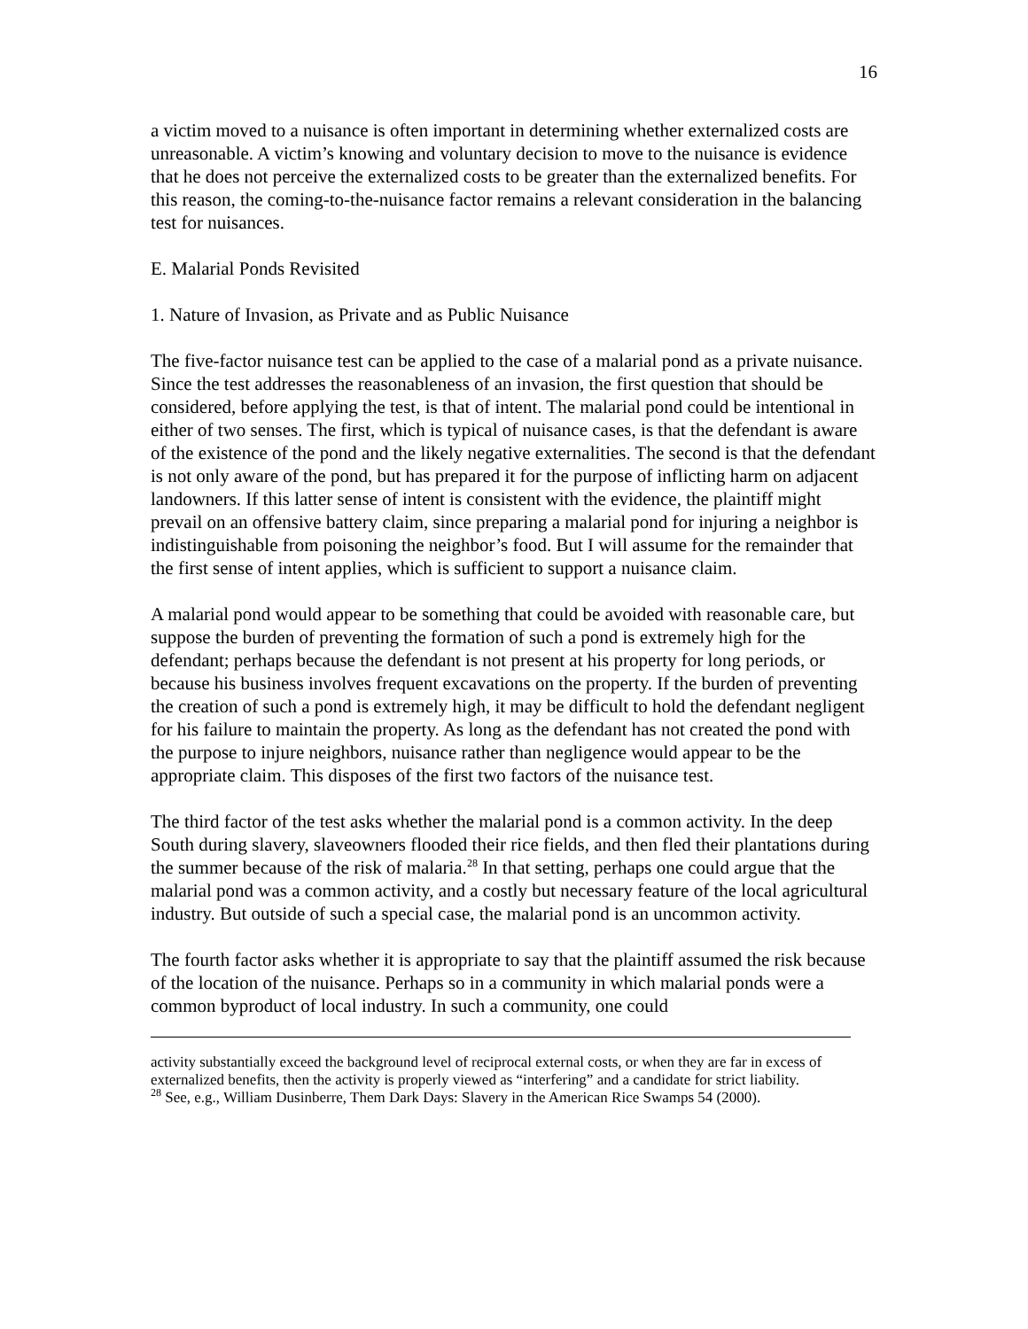16
a victim moved to a nuisance is often important in determining whether externalized costs are unreasonable. A victim’s knowing and voluntary decision to move to the nuisance is evidence that he does not perceive the externalized costs to be greater than the externalized benefits. For this reason, the coming-to-the-nuisance factor remains a relevant consideration in the balancing test for nuisances.
E. Malarial Ponds Revisited
1. Nature of Invasion, as Private and as Public Nuisance
The five-factor nuisance test can be applied to the case of a malarial pond as a private nuisance. Since the test addresses the reasonableness of an invasion, the first question that should be considered, before applying the test, is that of intent. The malarial pond could be intentional in either of two senses. The first, which is typical of nuisance cases, is that the defendant is aware of the existence of the pond and the likely negative externalities. The second is that the defendant is not only aware of the pond, but has prepared it for the purpose of inflicting harm on adjacent landowners. If this latter sense of intent is consistent with the evidence, the plaintiff might prevail on an offensive battery claim, since preparing a malarial pond for injuring a neighbor is indistinguishable from poisoning the neighbor’s food. But I will assume for the remainder that the first sense of intent applies, which is sufficient to support a nuisance claim.
A malarial pond would appear to be something that could be avoided with reasonable care, but suppose the burden of preventing the formation of such a pond is extremely high for the defendant; perhaps because the defendant is not present at his property for long periods, or because his business involves frequent excavations on the property. If the burden of preventing the creation of such a pond is extremely high, it may be difficult to hold the defendant negligent for his failure to maintain the property. As long as the defendant has not created the pond with the purpose to injure neighbors, nuisance rather than negligence would appear to be the appropriate claim. This disposes of the first two factors of the nuisance test.
The third factor of the test asks whether the malarial pond is a common activity. In the deep South during slavery, slaveowners flooded their rice fields, and then fled their plantations during the summer because of the risk of malaria.<sup>28</sup> In that setting, perhaps one could argue that the malarial pond was a common activity, and a costly but necessary feature of the local agricultural industry. But outside of such a special case, the malarial pond is an uncommon activity.
The fourth factor asks whether it is appropriate to say that the plaintiff assumed the risk because of the location of the nuisance. Perhaps so in a community in which malarial ponds were a common byproduct of local industry. In such a community, one could
activity substantially exceed the background level of reciprocal external costs, or when they are far in excess of externalized benefits, then the activity is properly viewed as “interfering” and a candidate for strict liability.
<sup>28</sup> See, e.g., William Dusinberre, Them Dark Days: Slavery in the American Rice Swamps 54 (2000).